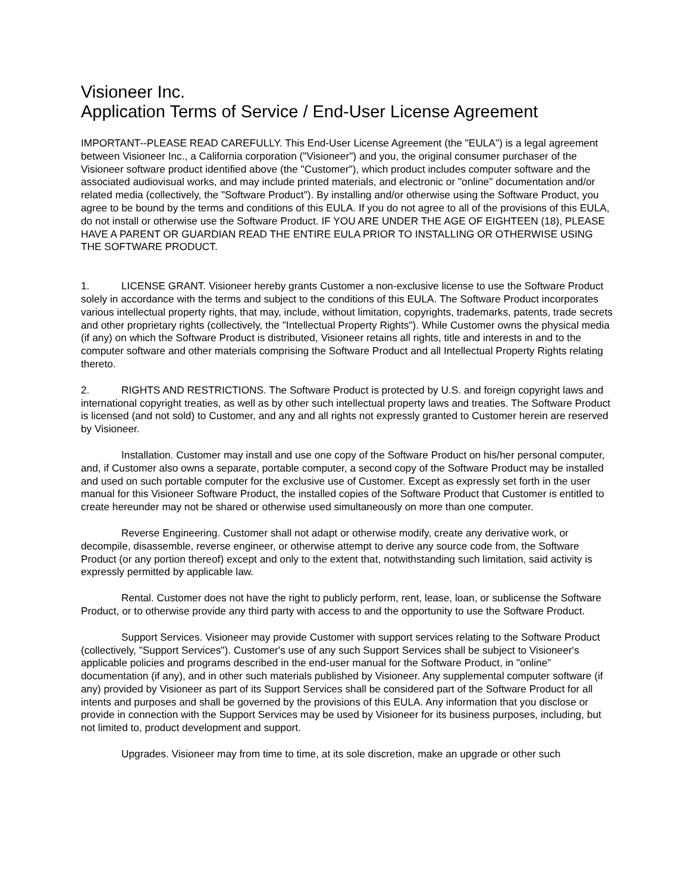Visioneer Inc.
Application Terms of Service / End-User License Agreement
IMPORTANT--PLEASE READ CAREFULLY. This End-User License Agreement (the "EULA") is a legal agreement between Visioneer Inc., a California corporation ("Visioneer") and you, the original consumer purchaser of the Visioneer software product identified above (the "Customer"), which product includes computer software and the associated audiovisual works, and may include printed materials, and electronic or "online" documentation and/or related media (collectively, the "Software Product"). By installing and/or otherwise using the Software Product, you agree to be bound by the terms and conditions of this EULA. If you do not agree to all of the provisions of this EULA, do not install or otherwise use the Software Product. IF YOU ARE UNDER THE AGE OF EIGHTEEN (18), PLEASE HAVE A PARENT OR GUARDIAN READ THE ENTIRE EULA PRIOR TO INSTALLING OR OTHERWISE USING THE SOFTWARE PRODUCT.
1. LICENSE GRANT. Visioneer hereby grants Customer a non-exclusive license to use the Software Product solely in accordance with the terms and subject to the conditions of this EULA. The Software Product incorporates various intellectual property rights, that may, include, without limitation, copyrights, trademarks, patents, trade secrets and other proprietary rights (collectively, the "Intellectual Property Rights"). While Customer owns the physical media (if any) on which the Software Product is distributed, Visioneer retains all rights, title and interests in and to the computer software and other materials comprising the Software Product and all Intellectual Property Rights relating thereto.
2. RIGHTS AND RESTRICTIONS. The Software Product is protected by U.S. and foreign copyright laws and international copyright treaties, as well as by other such intellectual property laws and treaties. The Software Product is licensed (and not sold) to Customer, and any and all rights not expressly granted to Customer herein are reserved by Visioneer.
Installation. Customer may install and use one copy of the Software Product on his/her personal computer, and, if Customer also owns a separate, portable computer, a second copy of the Software Product may be installed and used on such portable computer for the exclusive use of Customer. Except as expressly set forth in the user manual for this Visioneer Software Product, the installed copies of the Software Product that Customer is entitled to create hereunder may not be shared or otherwise used simultaneously on more than one computer.
Reverse Engineering. Customer shall not adapt or otherwise modify, create any derivative work, or decompile, disassemble, reverse engineer, or otherwise attempt to derive any source code from, the Software Product (or any portion thereof) except and only to the extent that, notwithstanding such limitation, said activity is expressly permitted by applicable law.
Rental. Customer does not have the right to publicly perform, rent, lease, loan, or sublicense the Software Product, or to otherwise provide any third party with access to and the opportunity to use the Software Product.
Support Services. Visioneer may provide Customer with support services relating to the Software Product (collectively, "Support Services"). Customer's use of any such Support Services shall be subject to Visioneer's applicable policies and programs described in the end-user manual for the Software Product, in "online" documentation (if any), and in other such materials published by Visioneer. Any supplemental computer software (if any) provided by Visioneer as part of its Support Services shall be considered part of the Software Product for all intents and purposes and shall be governed by the provisions of this EULA. Any information that you disclose or provide in connection with the Support Services may be used by Visioneer for its business purposes, including, but not limited to, product development and support.
Upgrades. Visioneer may from time to time, at its sole discretion, make an upgrade or other such